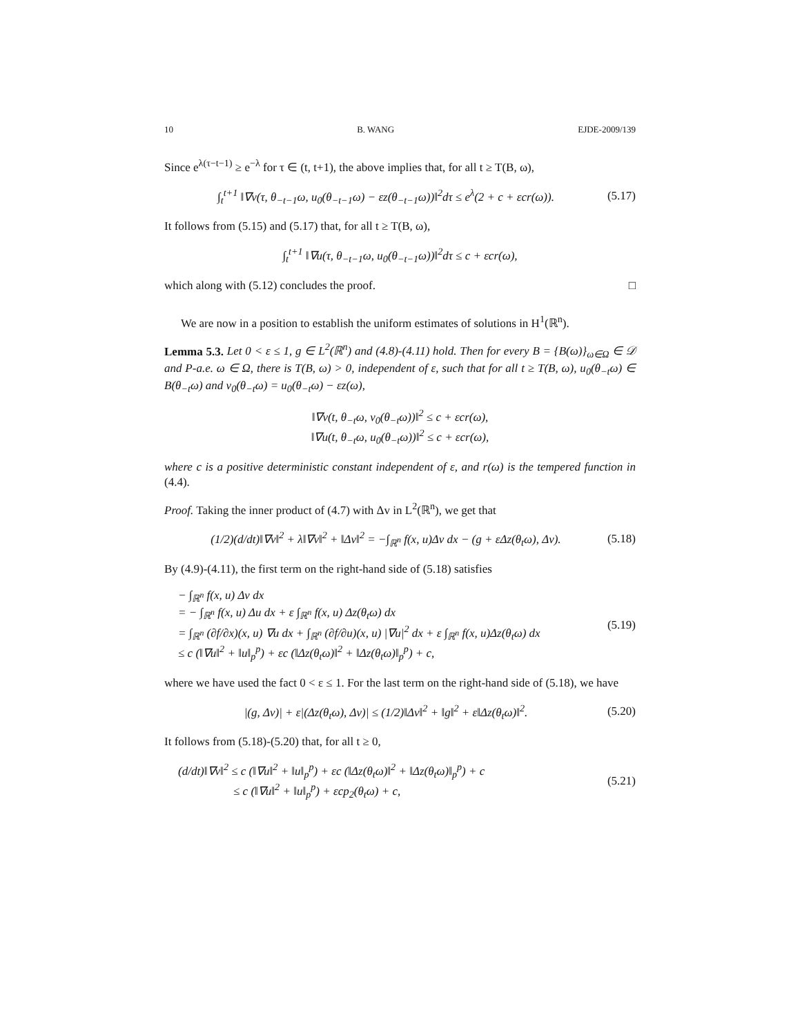10 B. WANG EJDE-2009/139
Since e<sup>λ(τ−t−1)</sup> ≥ e<sup>−λ</sup> for τ ∈ (t, t+1), the above implies that, for all t ≥ T(B, ω),
∫<sub>t</sub><sup>t+1</sup> ‖∇v(τ, θ<sub>−t−1</sub>ω, u<sub>0</sub>(θ<sub>−t−1</sub>ω) − εz(θ<sub>−t−1</sub>ω))‖<sup>2</sup>dτ ≤ e<sup>λ</sup>(2 + c + εcr(ω)). (5.17)
It follows from (5.15) and (5.17) that, for all t ≥ T(B, ω),
∫<sub>t</sub><sup>t+1</sup> ‖∇u(τ, θ<sub>−t−1</sub>ω, u<sub>0</sub>(θ<sub>−t−1</sub>ω))‖<sup>2</sup>dτ ≤ c + εcr(ω),
which along with (5.12) concludes the proof. □
We are now in a position to establish the uniform estimates of solutions in H<sup>1</sup>(ℝ<sup>n</sup>).
Lemma 5.3. Let 0 < ε ≤ 1, g ∈ L<sup>2</sup>(ℝ<sup>n</sup>) and (4.8)-(4.11) hold. Then for every B = {B(ω)}<sub>ω∈Ω</sub> ∈ 𝒟 and P-a.e. ω ∈ Ω, there is T(B, ω) > 0, independent of ε, such that for all t ≥ T(B, ω), u<sub>0</sub>(θ<sub>−t</sub>ω) ∈ B(θ<sub>−t</sub>ω) and v<sub>0</sub>(θ<sub>−t</sub>ω) = u<sub>0</sub>(θ<sub>−t</sub>ω) − εz(ω),
‖∇v(t, θ<sub>−t</sub>ω, v<sub>0</sub>(θ<sub>−t</sub>ω))‖<sup>2</sup> ≤ c + εcr(ω),
‖∇u(t, θ<sub>−t</sub>ω, u<sub>0</sub>(θ<sub>−t</sub>ω))‖<sup>2</sup> ≤ c + εcr(ω),
where c is a positive deterministic constant independent of ε, and r(ω) is the tempered function in (4.4).
Proof. Taking the inner product of (4.7) with Δv in L<sup>2</sup>(ℝ<sup>n</sup>), we get that
(1/2)(d/dt)‖∇v‖<sup>2</sup> + λ‖∇v‖<sup>2</sup> + ‖Δv‖<sup>2</sup> = −∫<sub>ℝ<sup>n</sup></sub> f(x, u)Δv dx − (g + εΔz(θ<sub>t</sub>ω), Δv). (5.18)
By (4.9)-(4.11), the first term on the right-hand side of (5.18) satisfies
− ∫<sub>ℝ<sup>n</sup></sub> f(x, u) Δv dx
= − ∫<sub>ℝ<sup>n</sup></sub> f(x, u) Δu dx + ε ∫<sub>ℝ<sup>n</sup></sub> f(x, u) Δz(θ<sub>t</sub>ω) dx
= ∫<sub>ℝ<sup>n</sup></sub> (∂f/∂x)(x, u) ∇u dx + ∫<sub>ℝ<sup>n</sup></sub> (∂f/∂u)(x, u) |∇u|<sup>2</sup> dx + ε ∫<sub>ℝ<sup>n</sup></sub> f(x, u)Δz(θ<sub>t</sub>ω) dx
≤ c (‖∇u‖<sup>2</sup> + ‖u‖<sub>p</sub><sup>p</sup>) + εc (‖Δz(θ<sub>t</sub>ω)‖<sup>2</sup> + ‖Δz(θ<sub>t</sub>ω)‖<sub>p</sub><sup>p</sup>) + c, (5.19)
where we have used the fact 0 < ε ≤ 1. For the last term on the right-hand side of (5.18), we have
|(g, Δv)| + ε|(Δz(θ<sub>t</sub>ω), Δv)| ≤ (1/2)‖Δv‖<sup>2</sup> + ‖g‖<sup>2</sup> + ε‖Δz(θ<sub>t</sub>ω)‖<sup>2</sup>. (5.20)
It follows from (5.18)-(5.20) that, for all t ≥ 0,
(d/dt)‖∇v‖<sup>2</sup> ≤ c (‖∇u‖<sup>2</sup> + ‖u‖<sub>p</sub><sup>p</sup>) + εc (‖Δz(θ<sub>t</sub>ω)‖<sup>2</sup> + ‖Δz(θ<sub>t</sub>ω)‖<sub>p</sub><sup>p</sup>) + c
≤ c (‖∇u‖<sup>2</sup> + ‖u‖<sub>p</sub><sup>p</sup>) + εcp<sub>2</sub>(θ<sub>t</sub>ω) + c, (5.21)